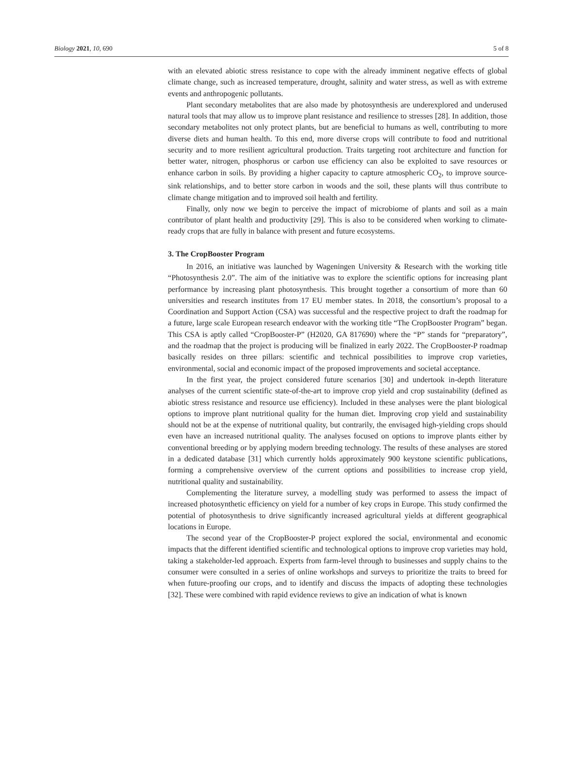Biology 2021, 10, 690 5 of 8
with an elevated abiotic stress resistance to cope with the already imminent negative effects of global climate change, such as increased temperature, drought, salinity and water stress, as well as with extreme events and anthropogenic pollutants.
Plant secondary metabolites that are also made by photosynthesis are underexplored and underused natural tools that may allow us to improve plant resistance and resilience to stresses [28]. In addition, those secondary metabolites not only protect plants, but are beneficial to humans as well, contributing to more diverse diets and human health. To this end, more diverse crops will contribute to food and nutritional security and to more resilient agricultural production. Traits targeting root architecture and function for better water, nitrogen, phosphorus or carbon use efficiency can also be exploited to save resources or enhance carbon in soils. By providing a higher capacity to capture atmospheric CO<sub>2</sub>, to improve source-sink relationships, and to better store carbon in woods and the soil, these plants will thus contribute to climate change mitigation and to improved soil health and fertility.
Finally, only now we begin to perceive the impact of microbiome of plants and soil as a main contributor of plant health and productivity [29]. This is also to be considered when working to climate-ready crops that are fully in balance with present and future ecosystems.
3. The CropBooster Program
In 2016, an initiative was launched by Wageningen University & Research with the working title “Photosynthesis 2.0”. The aim of the initiative was to explore the scientific options for increasing plant performance by increasing plant photosynthesis. This brought together a consortium of more than 60 universities and research institutes from 17 EU member states. In 2018, the consortium’s proposal to a Coordination and Support Action (CSA) was successful and the respective project to draft the roadmap for a future, large scale European research endeavor with the working title “The CropBooster Program” began. This CSA is aptly called “CropBooster-P” (H2020, GA 817690) where the “P” stands for “preparatory”, and the roadmap that the project is producing will be finalized in early 2022. The CropBooster-P roadmap basically resides on three pillars: scientific and technical possibilities to improve crop varieties, environmental, social and economic impact of the proposed improvements and societal acceptance.
In the first year, the project considered future scenarios [30] and undertook in-depth literature analyses of the current scientific state-of-the-art to improve crop yield and crop sustainability (defined as abiotic stress resistance and resource use efficiency). Included in these analyses were the plant biological options to improve plant nutritional quality for the human diet. Improving crop yield and sustainability should not be at the expense of nutritional quality, but contrarily, the envisaged high-yielding crops should even have an increased nutritional quality. The analyses focused on options to improve plants either by conventional breeding or by applying modern breeding technology. The results of these analyses are stored in a dedicated database [31] which currently holds approximately 900 keystone scientific publications, forming a comprehensive overview of the current options and possibilities to increase crop yield, nutritional quality and sustainability.
Complementing the literature survey, a modelling study was performed to assess the impact of increased photosynthetic efficiency on yield for a number of key crops in Europe. This study confirmed the potential of photosynthesis to drive significantly increased agricultural yields at different geographical locations in Europe.
The second year of the CropBooster-P project explored the social, environmental and economic impacts that the different identified scientific and technological options to improve crop varieties may hold, taking a stakeholder-led approach. Experts from farm-level through to businesses and supply chains to the consumer were consulted in a series of online workshops and surveys to prioritize the traits to breed for when future-proofing our crops, and to identify and discuss the impacts of adopting these technologies [32]. These were combined with rapid evidence reviews to give an indication of what is known